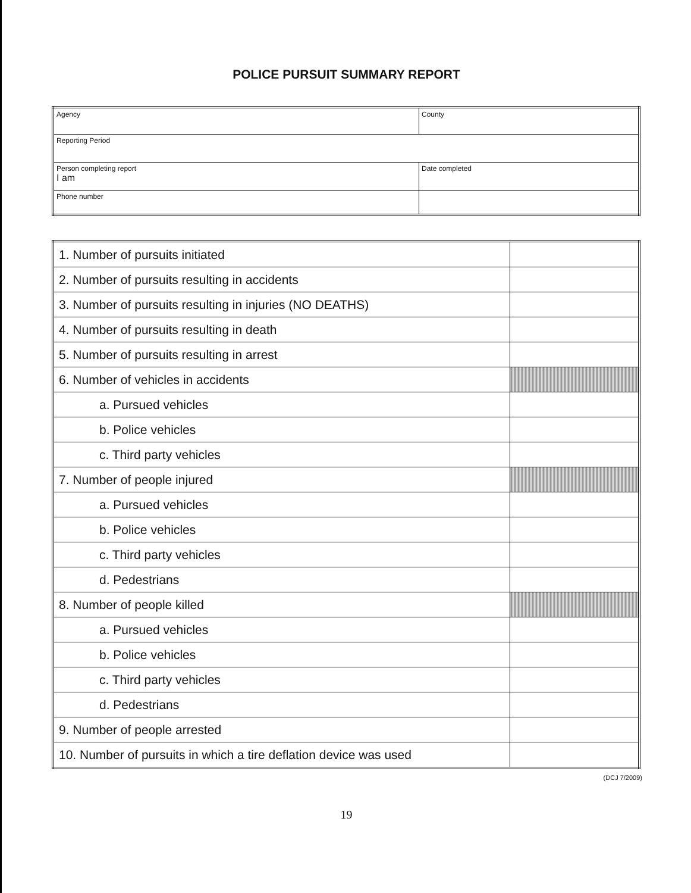POLICE PURSUIT SUMMARY REPORT
| Agency | County |
| Reporting Period | |
| Person completing report I am | Date completed |
| Phone number | |
| 1. Number of pursuits initiated | |
| 2. Number of pursuits resulting in accidents | |
| 3. Number of pursuits resulting in injuries (NO DEATHS) | |
| 4. Number of pursuits resulting in death | |
| 5. Number of pursuits resulting in arrest | |
| 6. Number of vehicles in accidents | |
| a. Pursued vehicles | |
| b. Police vehicles | |
| c. Third party vehicles | |
| 7. Number of people injured | |
| a. Pursued vehicles | |
| b. Police vehicles | |
| c. Third party vehicles | |
| d. Pedestrians | |
| 8. Number of people killed | |
| a. Pursued vehicles | |
| b. Police vehicles | |
| c. Third party vehicles | |
| d. Pedestrians | |
| 9. Number of people arrested | |
| 10. Number of pursuits in which a tire deflation device was used | |
(DCJ 7/2009)
19